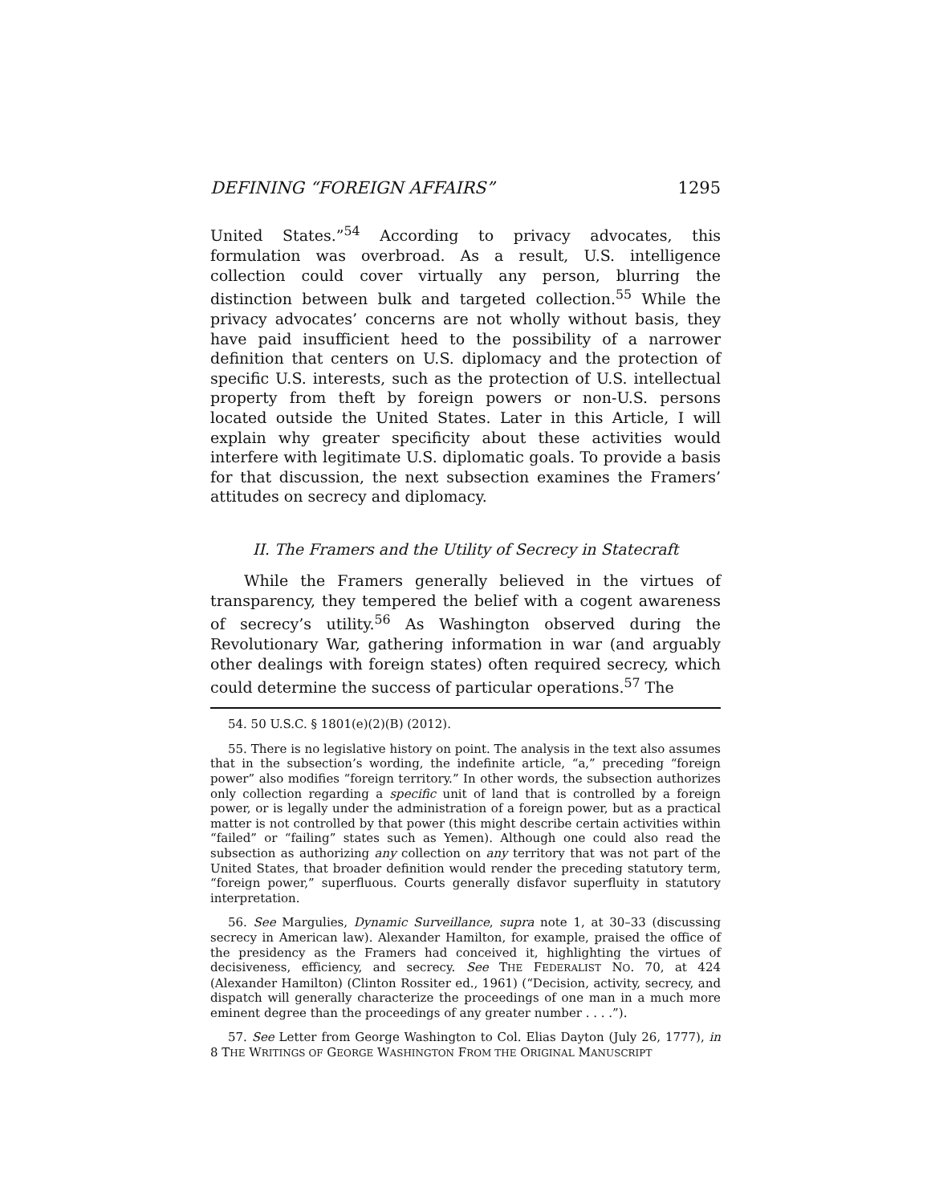DEFINING “FOREIGN AFFAIRS” 1295
United States.”<sup>54</sup> According to privacy advocates, this formulation was overbroad. As a result, U.S. intelligence collection could cover virtually any person, blurring the distinction between bulk and targeted collection.<sup>55</sup> While the privacy advocates’ concerns are not wholly without basis, they have paid insufficient heed to the possibility of a narrower definition that centers on U.S. diplomacy and the protection of specific U.S. interests, such as the protection of U.S. intellectual property from theft by foreign powers or non-U.S. persons located outside the United States. Later in this Article, I will explain why greater specificity about these activities would interfere with legitimate U.S. diplomatic goals. To provide a basis for that discussion, the next subsection examines the Framers’ attitudes on secrecy and diplomacy.
II. The Framers and the Utility of Secrecy in Statecraft
While the Framers generally believed in the virtues of transparency, they tempered the belief with a cogent awareness of secrecy’s utility.<sup>56</sup> As Washington observed during the Revolutionary War, gathering information in war (and arguably other dealings with foreign states) often required secrecy, which could determine the success of particular operations.<sup>57</sup> The
54. 50 U.S.C. § 1801(e)(2)(B) (2012).
55. There is no legislative history on point. The analysis in the text also assumes that in the subsection’s wording, the indefinite article, “a,” preceding “foreign power” also modifies “foreign territory.” In other words, the subsection authorizes only collection regarding a specific unit of land that is controlled by a foreign power, or is legally under the administration of a foreign power, but as a practical matter is not controlled by that power (this might describe certain activities within “failed” or “failing” states such as Yemen). Although one could also read the subsection as authorizing any collection on any territory that was not part of the United States, that broader definition would render the preceding statutory term, “foreign power,” superfluous. Courts generally disfavor superfluity in statutory interpretation.
56. See Margulies, Dynamic Surveillance, supra note 1, at 30–33 (discussing secrecy in American law). Alexander Hamilton, for example, praised the office of the presidency as the Framers had conceived it, highlighting the virtues of decisiveness, efficiency, and secrecy. See THE FEDERALIST NO. 70, at 424 (Alexander Hamilton) (Clinton Rossiter ed., 1961) (“Decision, activity, secrecy, and dispatch will generally characterize the proceedings of one man in a much more eminent degree than the proceedings of any greater number . . . .”).
57. See Letter from George Washington to Col. Elias Dayton (July 26, 1777), in 8 THE WRITINGS OF GEORGE WASHINGTON FROM THE ORIGINAL MANUSCRIPT